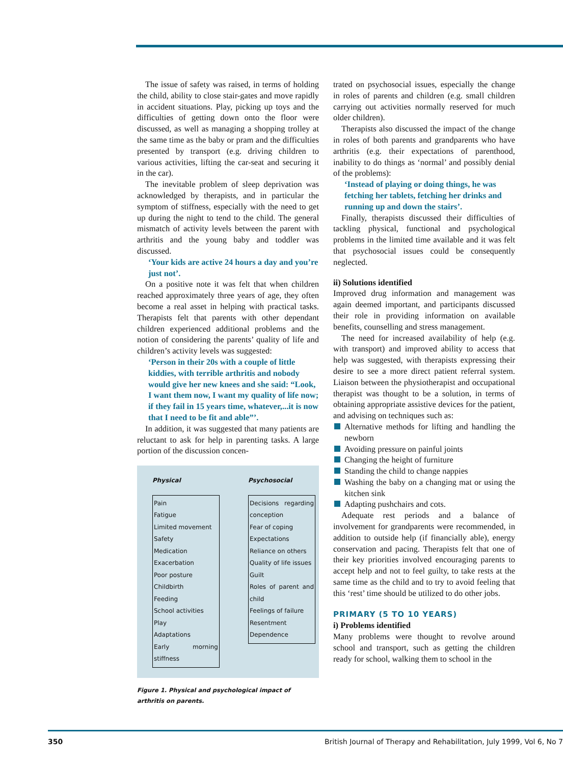The issue of safety was raised, in terms of holding the child, ability to close stair-gates and move rapidly in accident situations. Play, picking up toys and the difficulties of getting down onto the floor were discussed, as well as managing a shopping trolley at the same time as the baby or pram and the difficulties presented by transport (e.g. driving children to various activities, lifting the car-seat and securing it in the car).
The inevitable problem of sleep deprivation was acknowledged by therapists, and in particular the symptom of stiffness, especially with the need to get up during the night to tend to the child. The general mismatch of activity levels between the parent with arthritis and the young baby and toddler was discussed.
‘Your kids are active 24 hours a day and you’re just not’.
On a positive note it was felt that when children reached approximately three years of age, they often become a real asset in helping with practical tasks. Therapists felt that parents with other dependant children experienced additional problems and the notion of considering the parents’ quality of life and children’s activity levels was suggested:
‘Person in their 20s with a couple of little kiddies, with terrible arthritis and nobody would give her new knees and she said: “Look, I want them now, I want my quality of life now; if they fail in 15 years time, whatever,...it is now that I need to be fit and able”’.
In addition, it was suggested that many patients are reluctant to ask for help in parenting tasks. A large portion of the discussion concen-
Physical
Pain
Fatigue
Limited movement
Safety
Medication
Exacerbation
Poor posture
Childbirth
Feeding
School activities
Play
Adaptations
Early morning stiffness
Psychosocial
Decisions regarding conception
Fear of coping
Expectations
Reliance on others
Quality of life issues
Guilt
Roles of parent and child
Feelings of failure
Resentment
Dependence
Figure 1. Physical and psychological impact of arthritis on parents.
trated on psychosocial issues, especially the change in roles of parents and children (e.g. small children carrying out activities normally reserved for much older children).
Therapists also discussed the impact of the change in roles of both parents and grandparents who have arthritis (e.g. their expectations of parenthood, inability to do things as ‘normal’ and possibly denial of the problems):
‘Instead of playing or doing things, he was fetching her tablets, fetching her drinks and running up and down the stairs’.
Finally, therapists discussed their difficulties of tackling physical, functional and psychological problems in the limited time available and it was felt that psychosocial issues could be consequently neglected.
ii) Solutions identified
Improved drug information and management was again deemed important, and participants discussed their role in providing information on available benefits, counselling and stress management.
The need for increased availability of help (e.g. with transport) and improved ability to access that help was suggested, with therapists expressing their desire to see a more direct patient referral system. Liaison between the physiotherapist and occupational therapist was thought to be a solution, in terms of obtaining appropriate assistive devices for the patient, and advising on techniques such as:
Alternative methods for lifting and handling the newborn
Avoiding pressure on painful joints
Changing the height of furniture
Standing the child to change nappies
Washing the baby on a changing mat or using the kitchen sink
Adapting pushchairs and cots.
Adequate rest periods and a balance of involvement for grandparents were recommended, in addition to outside help (if financially able), energy conservation and pacing. Therapists felt that one of their key priorities involved encouraging parents to accept help and not to feel guilty, to take rests at the same time as the child and to try to avoid feeling that this ‘rest’ time should be utilized to do other jobs.
PRIMARY (5 TO 10 YEARS)
i) Problems identified
Many problems were thought to revolve around school and transport, such as getting the children ready for school, walking them to school in the
350 British Journal of Therapy and Rehabilitation, July 1999, Vol 6, No 7